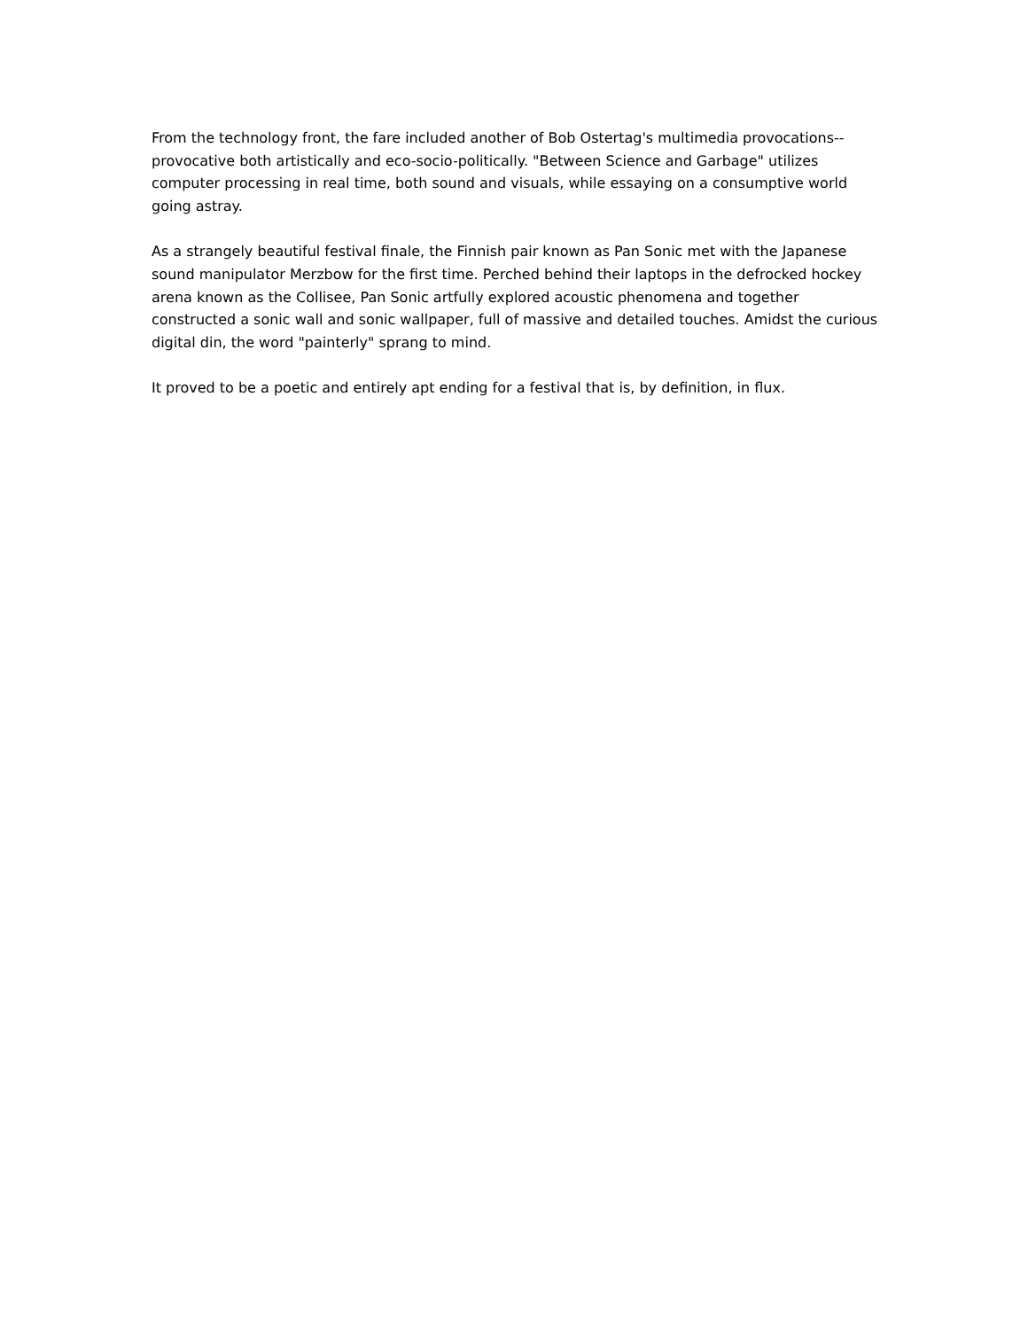From the technology front, the fare included another of Bob Ostertag's multimedia provocations--provocative both artistically and eco-socio-politically. "Between Science and Garbage" utilizes computer processing in real time, both sound and visuals, while essaying on a consumptive world going astray.
As a strangely beautiful festival finale, the Finnish pair known as Pan Sonic met with the Japanese sound manipulator Merzbow for the first time. Perched behind their laptops in the defrocked hockey arena known as the Collisee, Pan Sonic artfully explored acoustic phenomena and together constructed a sonic wall and sonic wallpaper, full of massive and detailed touches. Amidst the curious digital din, the word "painterly" sprang to mind.
It proved to be a poetic and entirely apt ending for a festival that is, by definition, in flux.